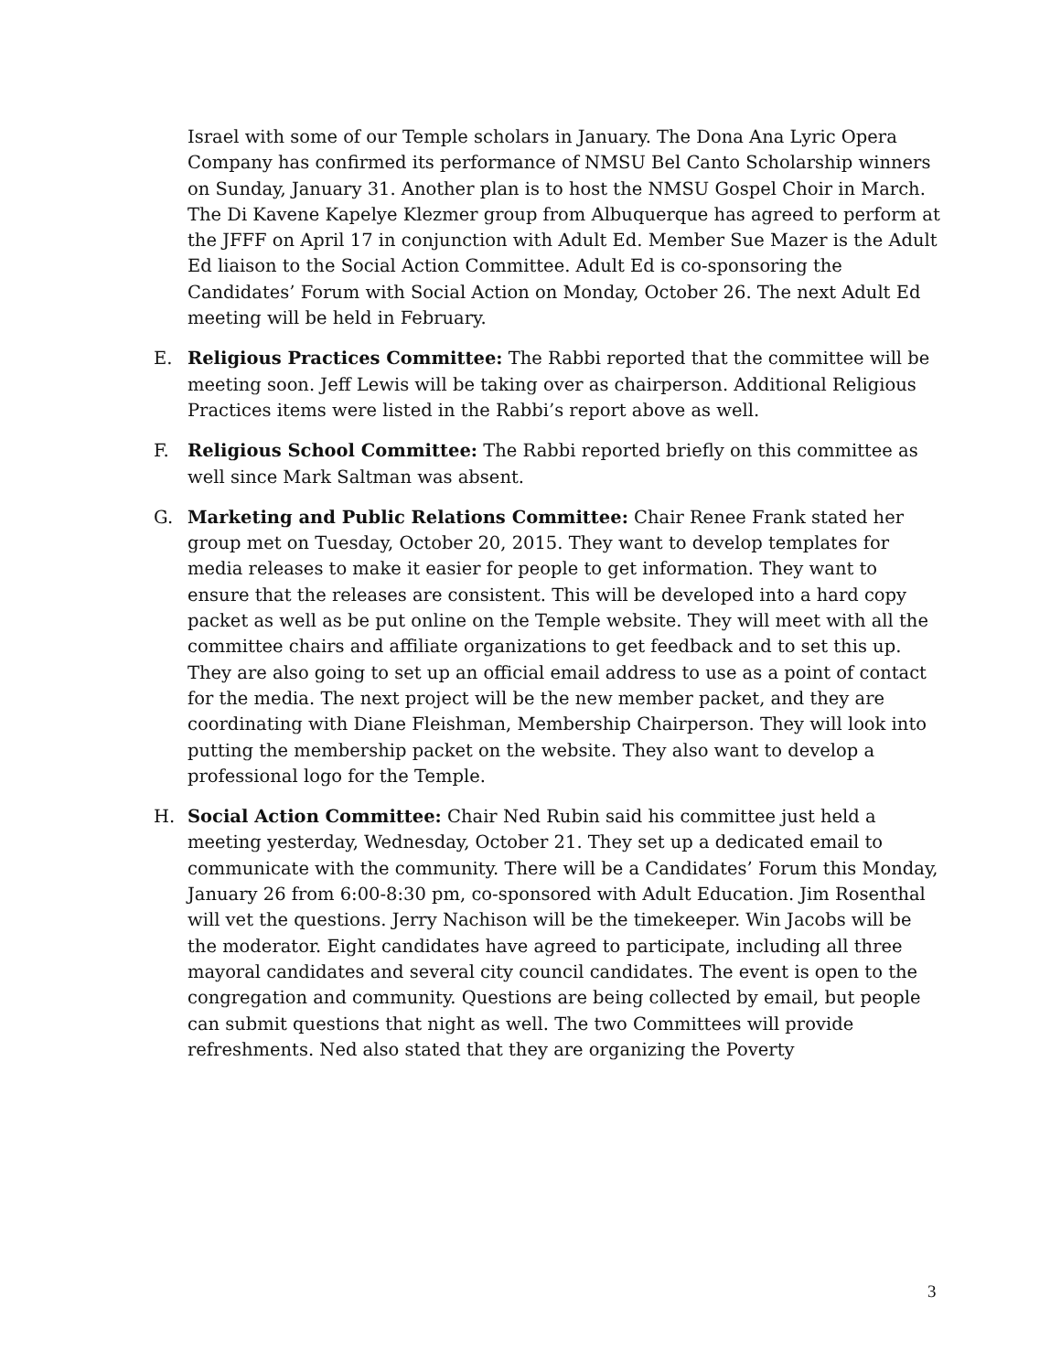Israel with some of our Temple scholars in January. The Dona Ana Lyric Opera Company has confirmed its performance of NMSU Bel Canto Scholarship winners on Sunday, January 31. Another plan is to host the NMSU Gospel Choir in March. The Di Kavene Kapelye Klezmer group from Albuquerque has agreed to perform at the JFFF on April 17 in conjunction with Adult Ed. Member Sue Mazer is the Adult Ed liaison to the Social Action Committee. Adult Ed is co-sponsoring the Candidates’ Forum with Social Action on Monday, October 26. The next Adult Ed meeting will be held in February.
E. Religious Practices Committee: The Rabbi reported that the committee will be meeting soon. Jeff Lewis will be taking over as chairperson. Additional Religious Practices items were listed in the Rabbi’s report above as well.
F. Religious School Committee: The Rabbi reported briefly on this committee as well since Mark Saltman was absent.
G. Marketing and Public Relations Committee: Chair Renee Frank stated her group met on Tuesday, October 20, 2015. They want to develop templates for media releases to make it easier for people to get information. They want to ensure that the releases are consistent. This will be developed into a hard copy packet as well as be put online on the Temple website. They will meet with all the committee chairs and affiliate organizations to get feedback and to set this up. They are also going to set up an official email address to use as a point of contact for the media. The next project will be the new member packet, and they are coordinating with Diane Fleishman, Membership Chairperson. They will look into putting the membership packet on the website. They also want to develop a professional logo for the Temple.
H. Social Action Committee: Chair Ned Rubin said his committee just held a meeting yesterday, Wednesday, October 21. They set up a dedicated email to communicate with the community. There will be a Candidates’ Forum this Monday, January 26 from 6:00-8:30 pm, co-sponsored with Adult Education. Jim Rosenthal will vet the questions. Jerry Nachison will be the timekeeper. Win Jacobs will be the moderator. Eight candidates have agreed to participate, including all three mayoral candidates and several city council candidates. The event is open to the congregation and community. Questions are being collected by email, but people can submit questions that night as well. The two Committees will provide refreshments. Ned also stated that they are organizing the Poverty
3